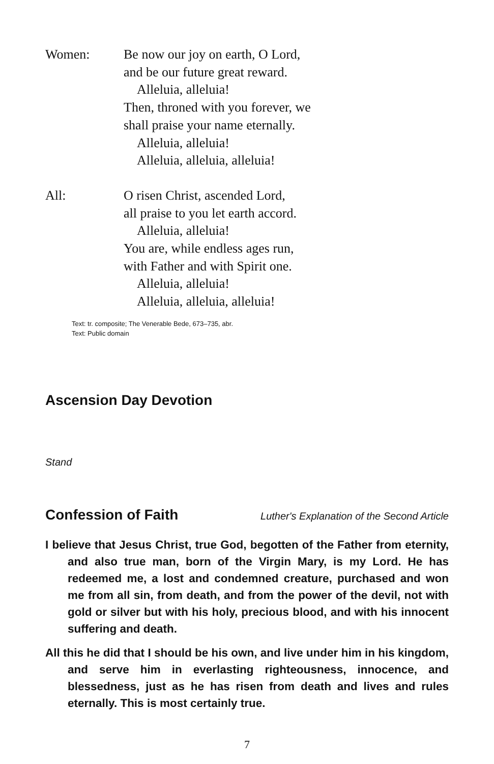Women: Be now our joy on earth, O Lord,
and be our future great reward.
Alleluia, alleluia!
Then, throned with you forever, we
shall praise your name eternally.
Alleluia, alleluia!
Alleluia, alleluia, alleluia!
All: O risen Christ, ascended Lord,
all praise to you let earth accord.
Alleluia, alleluia!
You are, while endless ages run,
with Father and with Spirit one.
Alleluia, alleluia!
Alleluia, alleluia, alleluia!
Text: tr. composite; The Venerable Bede, 673–735, abr.
Text: Public domain
Ascension Day Devotion
Stand
Confession of Faith
Luther's Explanation of the Second Article
I believe that Jesus Christ, true God, begotten of the Father from eternity, and also true man, born of the Virgin Mary, is my Lord. He has redeemed me, a lost and condemned creature, purchased and won me from all sin, from death, and from the power of the devil, not with gold or silver but with his holy, precious blood, and with his innocent suffering and death.
All this he did that I should be his own, and live under him in his kingdom, and serve him in everlasting righteousness, innocence, and blessedness, just as he has risen from death and lives and rules eternally. This is most certainly true.
7